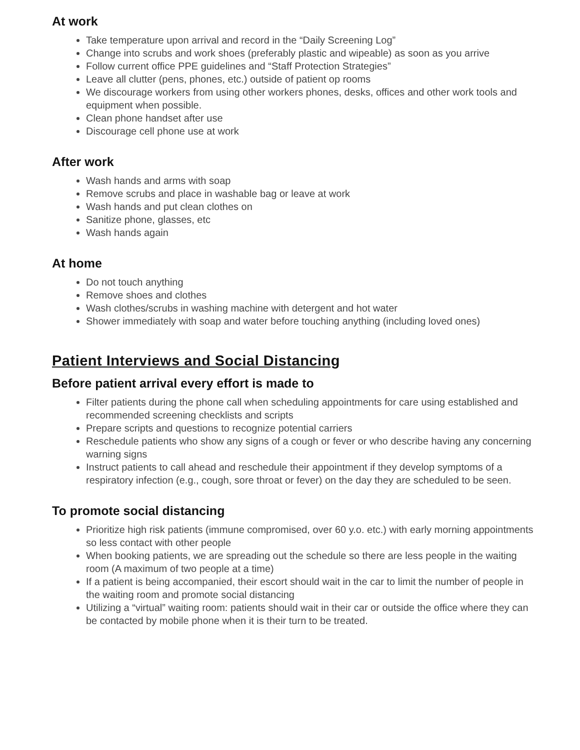At work
Take temperature upon arrival and record in the “Daily Screening Log”
Change into scrubs and work shoes (preferably plastic and wipeable) as soon as you arrive
Follow current office PPE guidelines and “Staff Protection Strategies”
Leave all clutter (pens, phones, etc.) outside of patient op rooms
We discourage workers from using other workers phones, desks, offices and other work tools and equipment when possible.
Clean phone handset after use
Discourage cell phone use at work
After work
Wash hands and arms with soap
Remove scrubs and place in washable bag or leave at work
Wash hands and put clean clothes on
Sanitize phone, glasses, etc
Wash hands again
At home
Do not touch anything
Remove shoes and clothes
Wash clothes/scrubs in washing machine with detergent and hot water
Shower immediately with soap and water before touching anything (including loved ones)
Patient Interviews and Social Distancing
Before patient arrival every effort is made to
Filter patients during the phone call when scheduling appointments for care using established and recommended screening checklists and scripts
Prepare scripts and questions to recognize potential carriers
Reschedule patients who show any signs of a cough or fever or who describe having any concerning warning signs
Instruct patients to call ahead and reschedule their appointment if they develop symptoms of a respiratory infection (e.g., cough, sore throat or fever) on the day they are scheduled to be seen.
To promote social distancing
Prioritize high risk patients (immune compromised, over 60 y.o. etc.) with early morning appointments so less contact with other people
When booking patients, we are spreading out the schedule so there are less people in the waiting room (A maximum of two people at a time)
If a patient is being accompanied, their escort should wait in the car to limit the number of people in the waiting room and promote social distancing
Utilizing a “virtual” waiting room: patients should wait in their car or outside the office where they can be contacted by mobile phone when it is their turn to be treated.